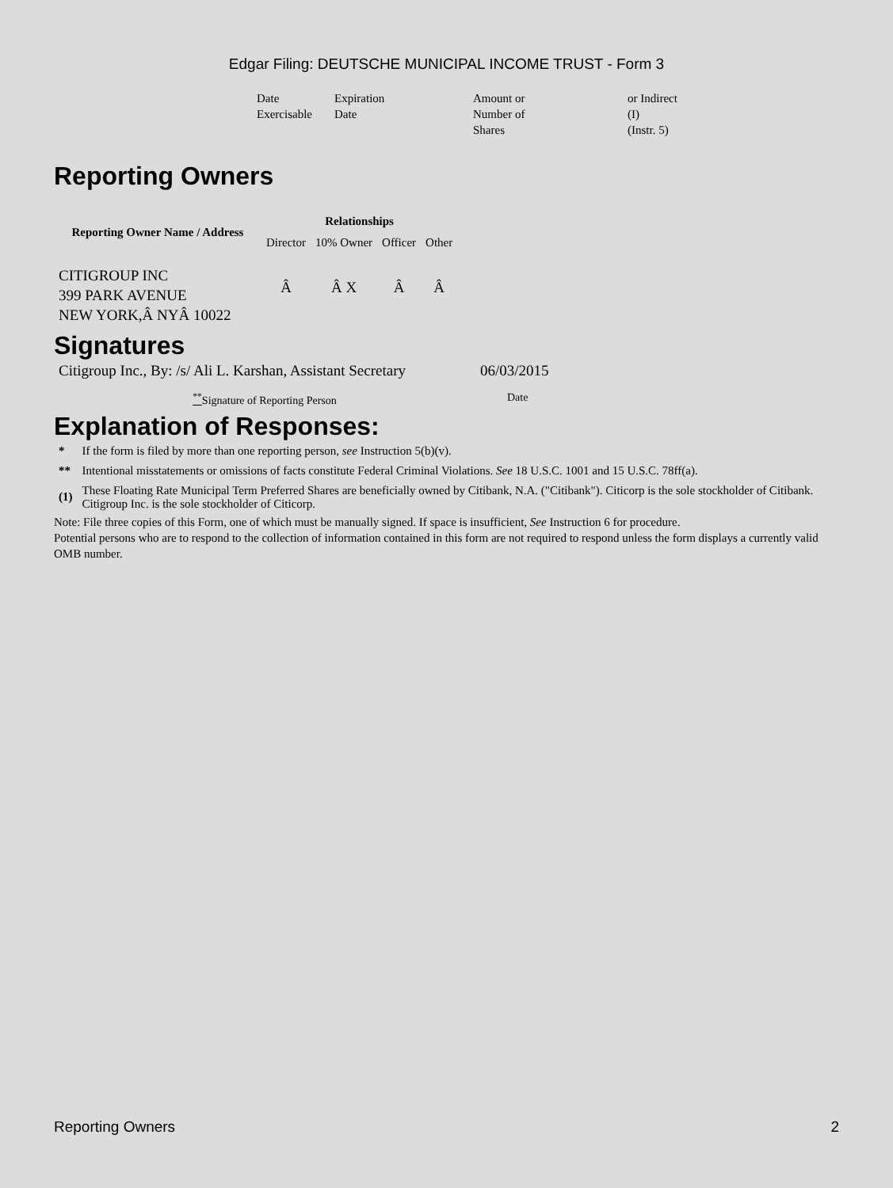Edgar Filing: DEUTSCHE MUNICIPAL INCOME TRUST - Form 3
| Date Exercisable | Expiration Date | Amount or Number of Shares | or Indirect (I) (Instr. 5) |
Reporting Owners
| Reporting Owner Name / Address | Relationships | | | |
| --- | --- | --- | --- | --- |
| | Director | 10% Owner | Officer | Other |
| CITIGROUP INC 399 PARK AVENUE NEW YORK,Â NYÂ 10022 | Â | Â X | Â | Â |
Signatures
| Citigroup Inc., By: /s/ Ali L. Karshan, Assistant Secretary | 06/03/2015 |
| <sup>**</sup> Signature of Reporting Person | Date |
Explanation of Responses:
| * | If the form is filed by more than one reporting person, see Instruction 5(b)(v). |
| ** | Intentional misstatements or omissions of facts constitute Federal Criminal Violations. See 18 U.S.C. 1001 and 15 U.S.C. 78ff(a). |
| (1) | These Floating Rate Municipal Term Preferred Shares are beneficially owned by Citibank, N.A. ("Citibank"). Citicorp is the sole stockholder of Citibank. Citigroup Inc. is the sole stockholder of Citicorp. |
Note: File three copies of this Form, one of which must be manually signed. If space is insufficient, See Instruction 6 for procedure.
Potential persons who are to respond to the collection of information contained in this form are not required to respond unless the form displays a currently valid OMB number.
Reporting Owners 2